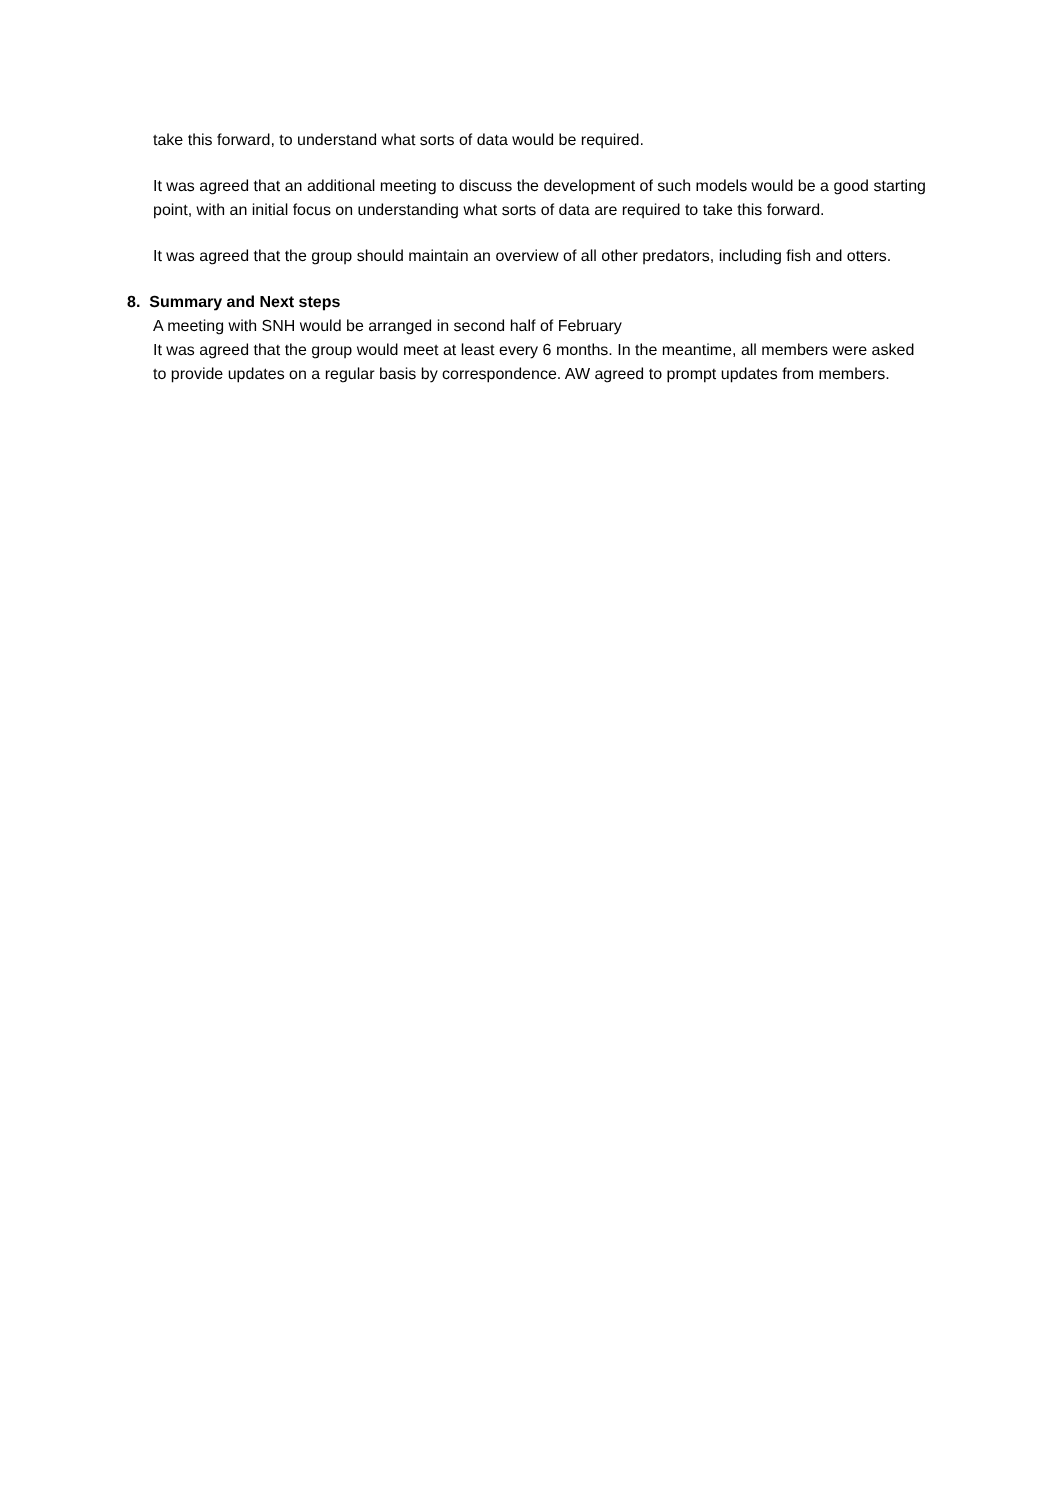take this forward, to understand what sorts of data would be required.
It was agreed that an additional meeting to discuss the development of such models would be a good starting point, with an initial focus on understanding what sorts of data are required to take this forward.
It was agreed that the group should maintain an overview of all other predators, including fish and otters.
8. Summary and Next steps
A meeting with SNH would be arranged in second half of February
It was agreed that the group would meet at least every 6 months. In the meantime, all members were asked to provide updates on a regular basis by correspondence. AW agreed to prompt updates from members.